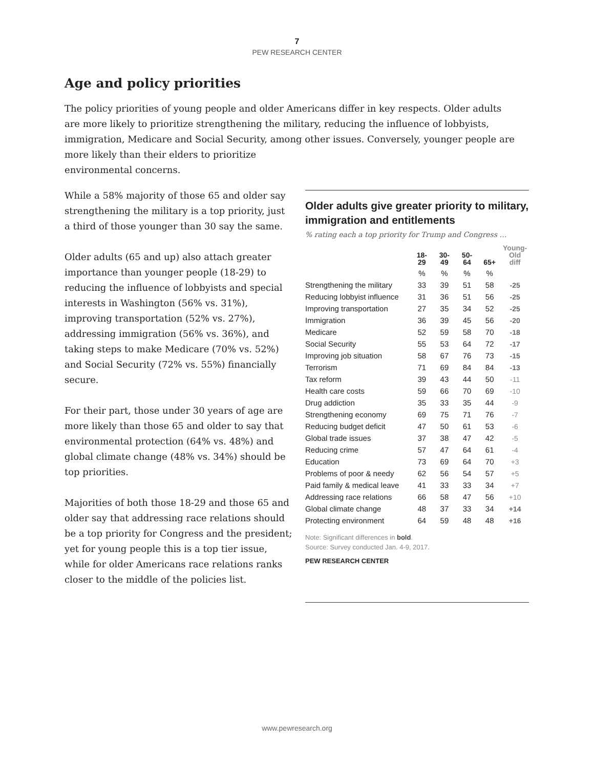7
PEW RESEARCH CENTER
Age and policy priorities
The policy priorities of young people and older Americans differ in key respects. Older adults are more likely to prioritize strengthening the military, reducing the influence of lobbyists, immigration, Medicare and Social Security, among other issues. Conversely, younger people are more likely than their elders to prioritize
environmental concerns.
While a 58% majority of those 65 and older say strengthening the military is a top priority, just a third of those younger than 30 say the same.
Older adults (65 and up) also attach greater importance than younger people (18-29) to reducing the influence of lobbyists and special interests in Washington (56% vs. 31%), improving transportation (52% vs. 27%), addressing immigration (56% vs. 36%), and taking steps to make Medicare (70% vs. 52%) and Social Security (72% vs. 55%) financially secure.
For their part, those under 30 years of age are more likely than those 65 and older to say that environmental protection (64% vs. 48%) and global climate change (48% vs. 34%) should be top priorities.
Majorities of both those 18-29 and those 65 and older say that addressing race relations should be a top priority for Congress and the president; yet for young people this is a top tier issue, while for older Americans race relations ranks closer to the middle of the policies list.
Older adults give greater priority to military, immigration and entitlements
% rating each a top priority for Trump and Congress …
| | 18- 29 | 30- 49 | 50- 64 | 65+ | Young- Old diff |
| --- | --- | --- | --- | --- | --- |
| | % | % | % | % | |
| Strengthening the military | 33 | 39 | 51 | 58 | -25 |
| Reducing lobbyist influence | 31 | 36 | 51 | 56 | -25 |
| Improving transportation | 27 | 35 | 34 | 52 | -25 |
| Immigration | 36 | 39 | 45 | 56 | -20 |
| Medicare | 52 | 59 | 58 | 70 | -18 |
| Social Security | 55 | 53 | 64 | 72 | -17 |
| Improving job situation | 58 | 67 | 76 | 73 | -15 |
| Terrorism | 71 | 69 | 84 | 84 | -13 |
| Tax reform | 39 | 43 | 44 | 50 | -11 |
| Health care costs | 59 | 66 | 70 | 69 | -10 |
| Drug addiction | 35 | 33 | 35 | 44 | -9 |
| Strengthening economy | 69 | 75 | 71 | 76 | -7 |
| Reducing budget deficit | 47 | 50 | 61 | 53 | -6 |
| Global trade issues | 37 | 38 | 47 | 42 | -5 |
| Reducing crime | 57 | 47 | 64 | 61 | -4 |
| Education | 73 | 69 | 64 | 70 | +3 |
| Problems of poor & needy | 62 | 56 | 54 | 57 | +5 |
| Paid family & medical leave | 41 | 33 | 33 | 34 | +7 |
| Addressing race relations | 66 | 58 | 47 | 56 | +10 |
| Global climate change | 48 | 37 | 33 | 34 | +14 |
| Protecting environment | 64 | 59 | 48 | 48 | +16 |
Note: Significant differences in bold.
Source: Survey conducted Jan. 4-9, 2017.
PEW RESEARCH CENTER
www.pewresearch.org